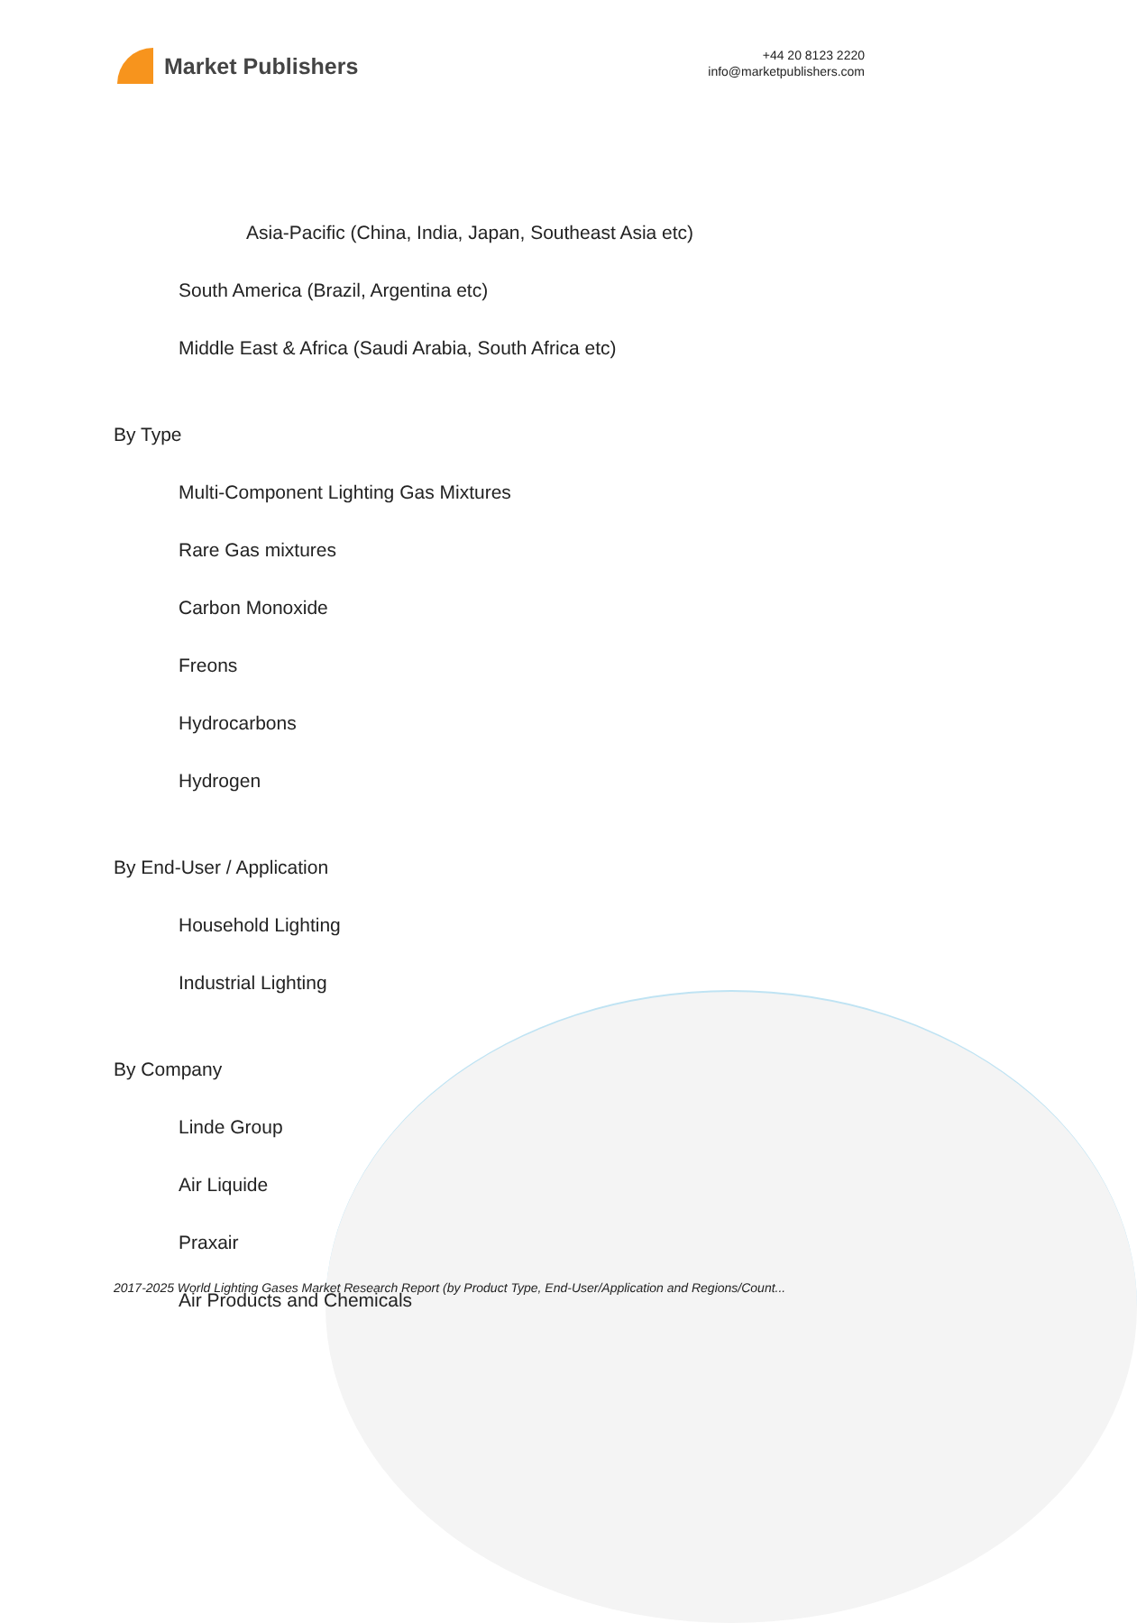Market Publishers
+44 20 8123 2220
info@marketpublishers.com
Asia-Pacific (China, India, Japan, Southeast Asia etc)
South America (Brazil, Argentina etc)
Middle East & Africa (Saudi Arabia, South Africa etc)
By Type
Multi-Component Lighting Gas Mixtures
Rare Gas mixtures
Carbon Monoxide
Freons
Hydrocarbons
Hydrogen
By End-User / Application
Household Lighting
Industrial Lighting
By Company
Linde Group
Air Liquide
Praxair
Air Products and Chemicals
2017-2025 World Lighting Gases Market Research Report (by Product Type, End-User/Application and Regions/Count...